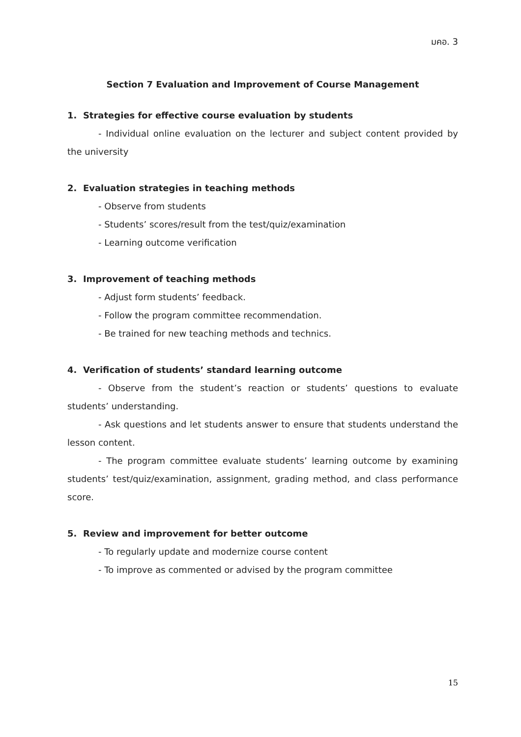มคอ. 3
Section 7 Evaluation and Improvement of Course Management
1. Strategies for effective course evaluation by students
- Individual online evaluation on the lecturer and subject content provided by the university
2. Evaluation strategies in teaching methods
- Observe from students
- Students’ scores/result from the test/quiz/examination
- Learning outcome verification
3. Improvement of teaching methods
- Adjust form students’ feedback.
- Follow the program committee recommendation.
- Be trained for new teaching methods and technics.
4. Verification of students’ standard learning outcome
- Observe from the student’s reaction or students’ questions to evaluate students’ understanding.
- Ask questions and let students answer to ensure that students understand the lesson content.
- The program committee evaluate students’ learning outcome by examining students’ test/quiz/examination, assignment, grading method, and class performance score.
5. Review and improvement for better outcome
- To regularly update and modernize course content
- To improve as commented or advised by the program committee
15